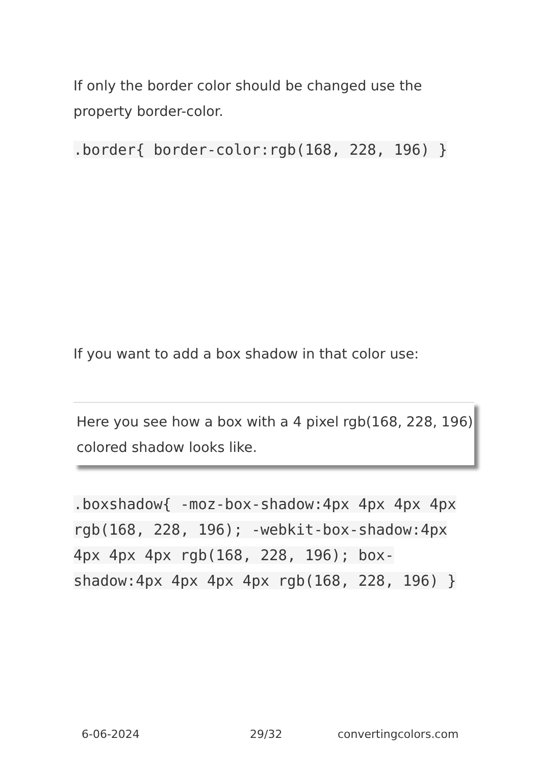If only the border color should be changed use the property border-color.
.border{ border-color:rgb(168, 228, 196) }
If you want to add a box shadow in that color use:
Here you see how a box with a 4 pixel rgb(168, 228, 196) colored shadow looks like.
.boxshadow{ -moz-box-shadow:4px 4px 4px 4px rgb(168, 228, 196); -webkit-box-shadow:4px 4px 4px 4px rgb(168, 228, 196); box-shadow:4px 4px 4px 4px rgb(168, 228, 196) }
6-06-2024 29/32 convertingcolors.com